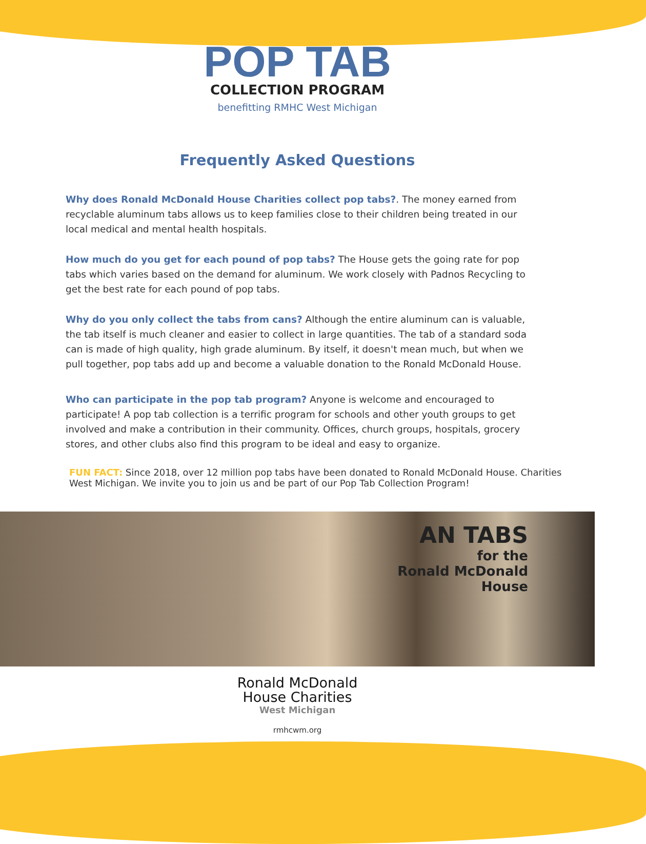POP TAB
COLLECTION PROGRAM
benefitting RMHC West Michigan
Frequently Asked Questions
Why does Ronald McDonald House Charities collect pop tabs?. The money earned from recyclable aluminum tabs allows us to keep families close to their children being treated in our local medical and mental health hospitals.
How much do you get for each pound of pop tabs? The House gets the going rate for pop tabs which varies based on the demand for aluminum. We work closely with Padnos Recycling to get the best rate for each pound of pop tabs.
Why do you only collect the tabs from cans? Although the entire aluminum can is valuable, the tab itself is much cleaner and easier to collect in large quantities. The tab of a standard soda can is made of high quality, high grade aluminum. By itself, it doesn't mean much, but when we pull together, pop tabs add up and become a valuable donation to the Ronald McDonald House.
Who can participate in the pop tab program? Anyone is welcome and encouraged to participate! A pop tab collection is a terrific program for schools and other youth groups to get involved and make a contribution in their community. Offices, church groups, hospitals, grocery stores, and other clubs also find this program to be ideal and easy to organize.
FUN FACT: Since 2018, over 12 million pop tabs have been donated to Ronald McDonald House. Charities West Michigan. We invite you to join us and be part of our Pop Tab Collection Program!
AN TABS
for the
Ronald McDonald
House
Ronald McDonald
House Charities
West Michigan
rmhcwm.org